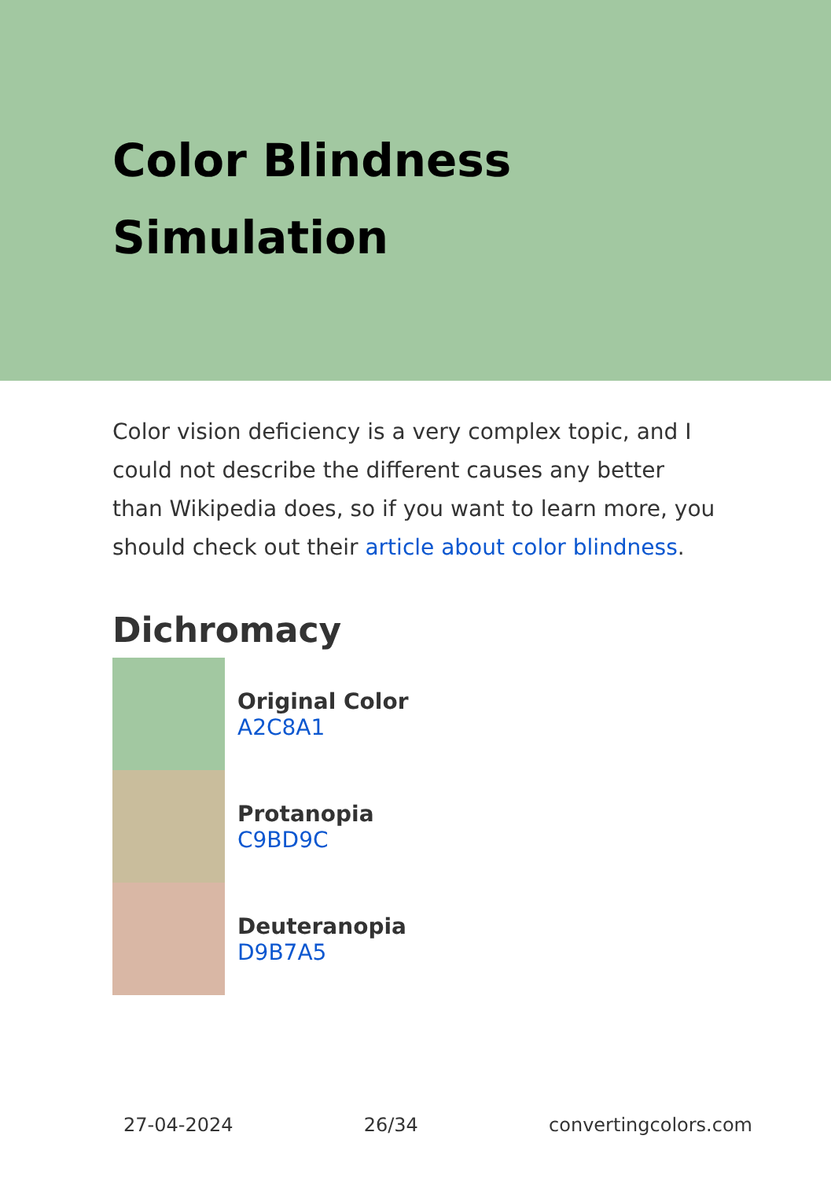Color Blindness Simulation
Color vision deficiency is a very complex topic, and I could not describe the different causes any better than Wikipedia does, so if you want to learn more, you should check out their article about color blindness.
Dichromacy
Original Color
A2C8A1
Protanopia
C9BD9C
Deuteranopia
D9B7A5
27-04-2024 26/34 convertingcolors.com